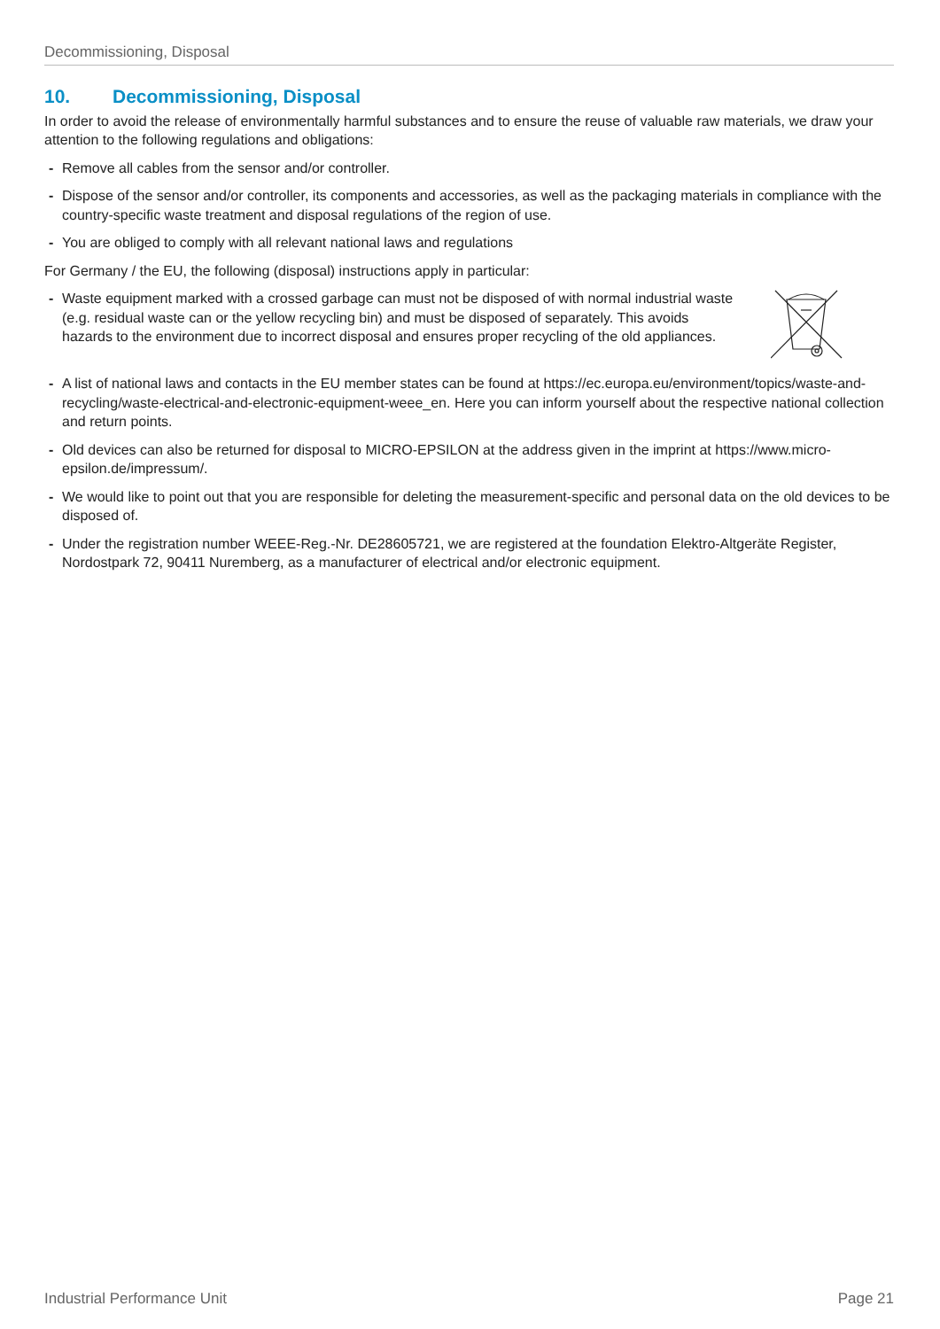Decommissioning, Disposal
10. Decommissioning, Disposal
In order to avoid the release of environmentally harmful substances and to ensure the reuse of valuable raw materials, we draw your attention to the following regulations and obligations:
- Remove all cables from the sensor and/or controller.
- Dispose of the sensor and/or controller, its components and accessories, as well as the packaging materials in compliance with the country-specific waste treatment and disposal regulations of the region of use.
- You are obliged to comply with all relevant national laws and regulations
For Germany / the EU, the following (disposal) instructions apply in particular:
- Waste equipment marked with a crossed garbage can must not be disposed of with normal industrial waste (e.g. residual waste can or the yellow recycling bin) and must be disposed of separately. This avoids hazards to the environment due to incorrect disposal and ensures proper recycling of the old appliances.
- A list of national laws and contacts in the EU member states can be found at https://ec.europa.eu/environment/topics/waste-and-recycling/waste-electrical-and-electronic-equipment-weee_en. Here you can inform yourself about the respective national collection and return points.
- Old devices can also be returned for disposal to MICRO-EPSILON at the address given in the imprint at https://www.micro-epsilon.de/impressum/.
- We would like to point out that you are responsible for deleting the measurement-specific and personal data on the old devices to be disposed of.
- Under the registration number WEEE-Reg.-Nr. DE28605721, we are registered at the foundation Elektro-Altgeräte Register, Nordostpark 72, 90411 Nuremberg, as a manufacturer of electrical and/or electronic equipment.
Industrial Performance Unit Page 21